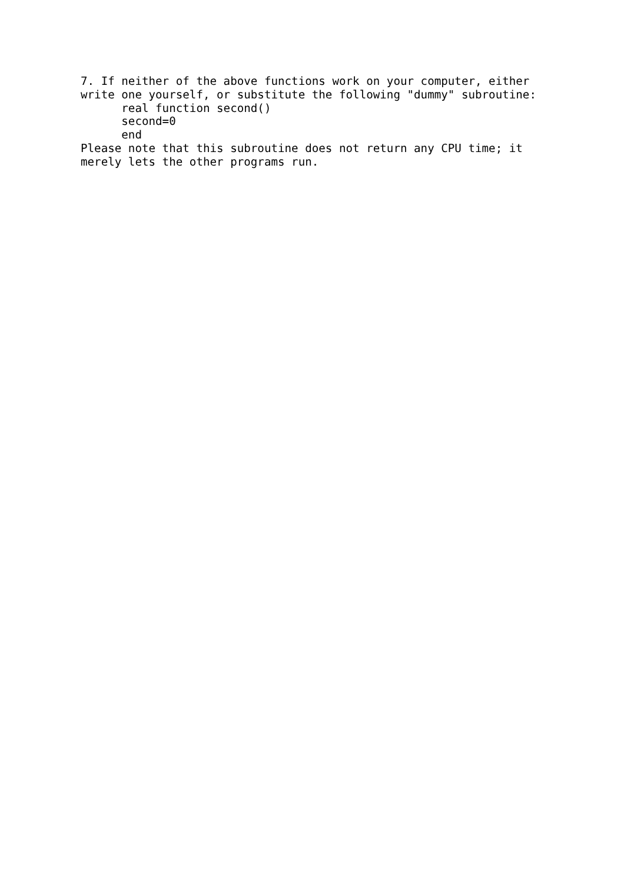7. If neither of the above functions work on your computer, either
write one yourself, or substitute the following "dummy" subroutine:
      real function second()
      second=0
      end
Please note that this subroutine does not return any CPU time; it
merely lets the other programs run.